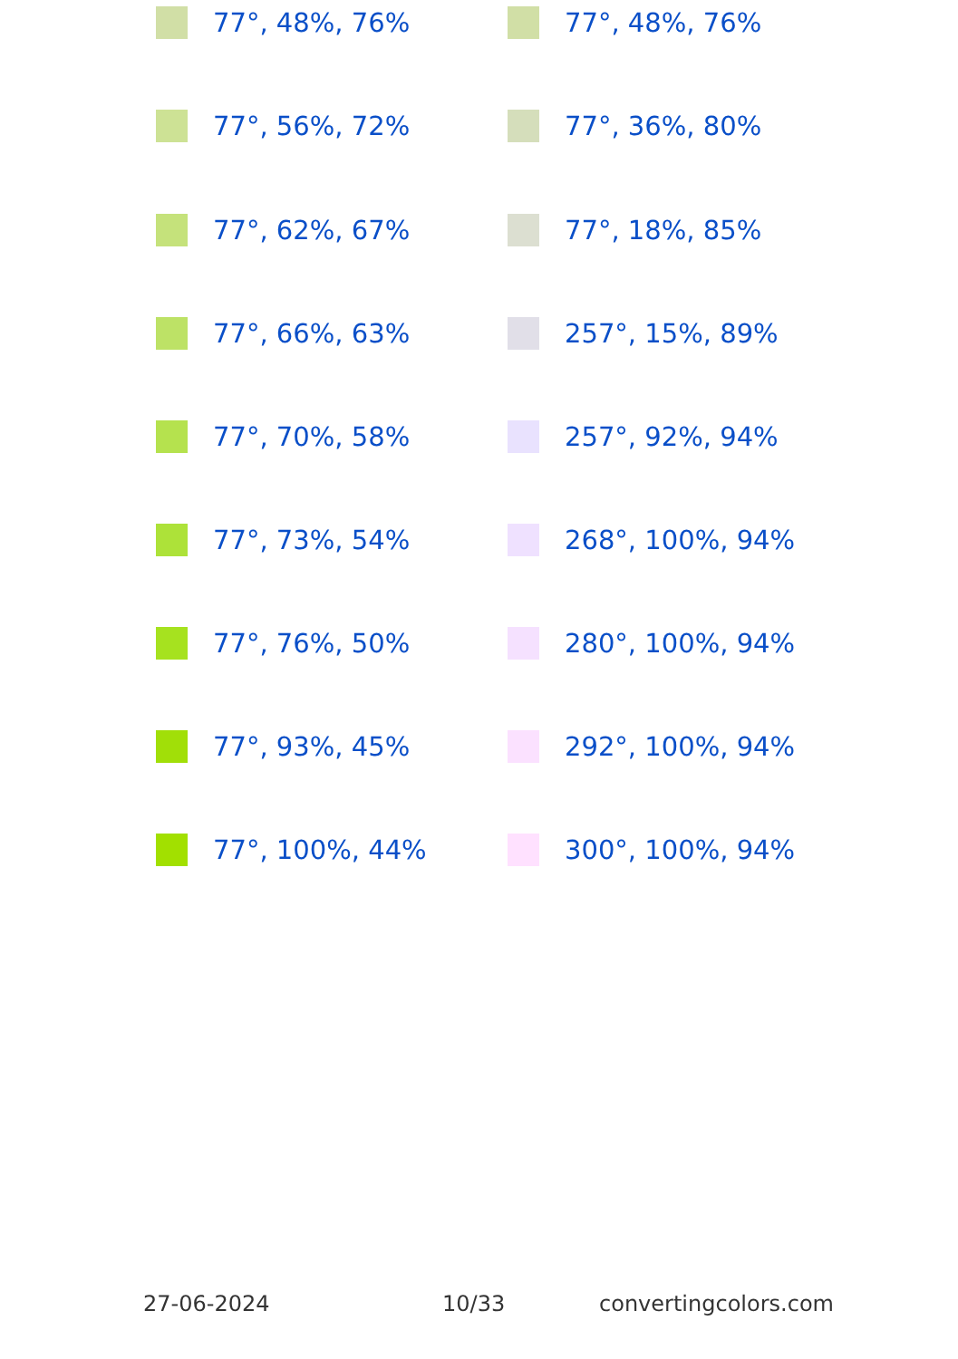77°, 48%, 76% 77°, 48%, 76%
77°, 56%, 72% 77°, 36%, 80%
77°, 62%, 67% 77°, 18%, 85%
77°, 66%, 63% 257°, 15%, 89%
77°, 70%, 58% 257°, 92%, 94%
77°, 73%, 54% 268°, 100%, 94%
77°, 76%, 50% 280°, 100%, 94%
77°, 93%, 45% 292°, 100%, 94%
77°, 100%, 44% 300°, 100%, 94%
27-06-2024 10/33 convertingcolors.com